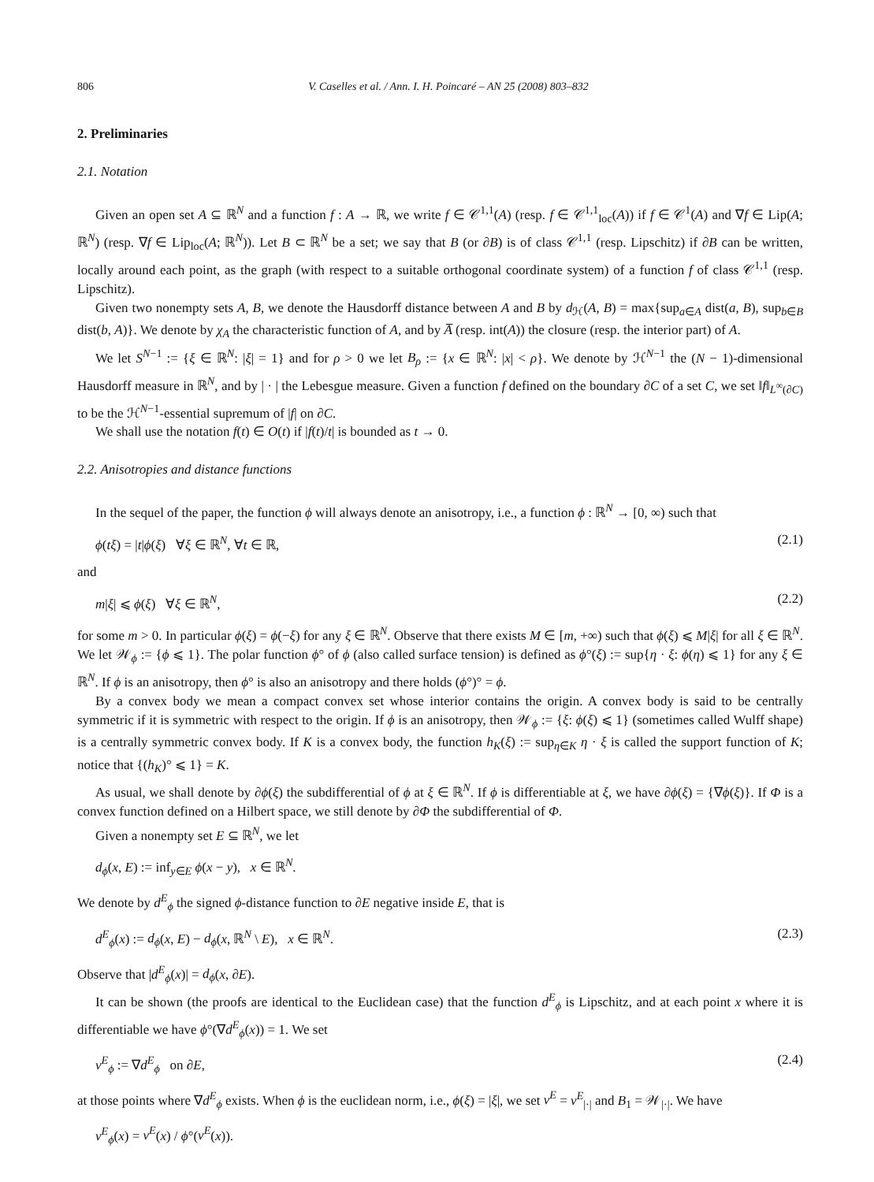806 V. Caselles et al. / Ann. I. H. Poincaré – AN 25 (2008) 803–832
2. Preliminaries
2.1. Notation
Given an open set A ⊆ ℝ<sup>N</sup> and a function f : A → ℝ, we write f ∈ 𝒞<sup>1,1</sup>(A) (resp. f ∈ 𝒞<sup>1,1</sup><sub>loc</sub>(A)) if f ∈ 𝒞<sup>1</sup>(A) and ∇f ∈ Lip(A; ℝ<sup>N</sup>) (resp. ∇f ∈ Lip<sub>loc</sub>(A; ℝ<sup>N</sup>)). Let B ⊂ ℝ<sup>N</sup> be a set; we say that B (or ∂B) is of class 𝒞<sup>1,1</sup> (resp. Lipschitz) if ∂B can be written, locally around each point, as the graph (with respect to a suitable orthogonal coordinate system) of a function f of class 𝒞<sup>1,1</sup> (resp. Lipschitz).
Given two nonempty sets A, B, we denote the Hausdorff distance between A and B by d<sub>ℋ</sub>(A, B) = max{sup<sub>a∈A</sub> dist(a, B), sup<sub>b∈B</sub> dist(b, A)}. We denote by χ<sub>A</sub> the characteristic function of A, and by A̅ (resp. int(A)) the closure (resp. the interior part) of A.
We let S<sup>N−1</sup> := {ξ ∈ ℝ<sup>N</sup>: |ξ| = 1} and for ρ > 0 we let B<sub>ρ</sub> := {x ∈ ℝ<sup>N</sup>: |x| < ρ}. We denote by ℋ<sup>N−1</sup> the (N − 1)-dimensional Hausdorff measure in ℝ<sup>N</sup>, and by | · | the Lebesgue measure. Given a function f defined on the boundary ∂C of a set C, we set ‖f‖<sub>L<sup>∞</sup>(∂C)</sub> to be the ℋ<sup>N−1</sup>-essential supremum of |f| on ∂C.
We shall use the notation f(t) ∈ O(t) if |f(t)/t| is bounded as t → 0.
2.2. Anisotropies and distance functions
In the sequel of the paper, the function ϕ will always denote an anisotropy, i.e., a function ϕ : ℝ<sup>N</sup> → [0, ∞) such that
ϕ(tξ) = |t|ϕ(ξ) ∀ξ ∈ ℝ<sup>N</sup>, ∀t ∈ ℝ, (2.1)
and
m|ξ| ⩽ ϕ(ξ) ∀ξ ∈ ℝ<sup>N</sup>, (2.2)
for some m > 0. In particular ϕ(ξ) = ϕ(−ξ) for any ξ ∈ ℝ<sup>N</sup>. Observe that there exists M ∈ [m, +∞) such that ϕ(ξ) ⩽ M|ξ| for all ξ ∈ ℝ<sup>N</sup>. We let 𝒲<sub>ϕ</sub> := {ϕ ⩽ 1}. The polar function ϕ° of ϕ (also called surface tension) is defined as ϕ°(ξ) := sup{η · ξ: ϕ(η) ⩽ 1} for any ξ ∈ ℝ<sup>N</sup>. If ϕ is an anisotropy, then ϕ° is also an anisotropy and there holds (ϕ°)° = ϕ.
By a convex body we mean a compact convex set whose interior contains the origin. A convex body is said to be centrally symmetric if it is symmetric with respect to the origin. If ϕ is an anisotropy, then 𝒲<sub>ϕ</sub> := {ξ: ϕ(ξ) ⩽ 1} (sometimes called Wulff shape) is a centrally symmetric convex body. If K is a convex body, the function h<sub>K</sub>(ξ) := sup<sub>η∈K</sub> η · ξ is called the support function of K; notice that {(h<sub>K</sub>)° ⩽ 1} = K.
As usual, we shall denote by ∂ϕ(ξ) the subdifferential of ϕ at ξ ∈ ℝ<sup>N</sup>. If ϕ is differentiable at ξ, we have ∂ϕ(ξ) = {∇ϕ(ξ)}. If Φ is a convex function defined on a Hilbert space, we still denote by ∂Φ the subdifferential of Φ.
Given a nonempty set E ⊆ ℝ<sup>N</sup>, we let
d<sub>ϕ</sub>(x, E) := inf<sub>y∈E</sub> ϕ(x − y), x ∈ ℝ<sup>N</sup>.
We denote by d<sup>E</sup><sub>ϕ</sub> the signed ϕ-distance function to ∂E negative inside E, that is
d<sup>E</sup><sub>ϕ</sub>(x) := d<sub>ϕ</sub>(x, E) − d<sub>ϕ</sub>(x, ℝ<sup>N</sup> \ E), x ∈ ℝ<sup>N</sup>. (2.3)
Observe that |d<sup>E</sup><sub>ϕ</sub>(x)| = d<sub>ϕ</sub>(x, ∂E).
It can be shown (the proofs are identical to the Euclidean case) that the function d<sup>E</sup><sub>ϕ</sub> is Lipschitz, and at each point x where it is differentiable we have ϕ°(∇d<sup>E</sup><sub>ϕ</sub>(x)) = 1. We set
ν<sup>E</sup><sub>ϕ</sub> := ∇d<sup>E</sup><sub>ϕ</sub> on ∂E, (2.4)
at those points where ∇d<sup>E</sup><sub>ϕ</sub> exists. When ϕ is the euclidean norm, i.e., ϕ(ξ) = |ξ|, we set ν<sup>E</sup> = ν<sup>E</sup><sub>|·|</sub> and B<sub>1</sub> = 𝒲<sub>|·|</sub>. We have
ν<sup>E</sup><sub>ϕ</sub>(x) = ν<sup>E</sup>(x) / ϕ°(ν<sup>E</sup>(x)).